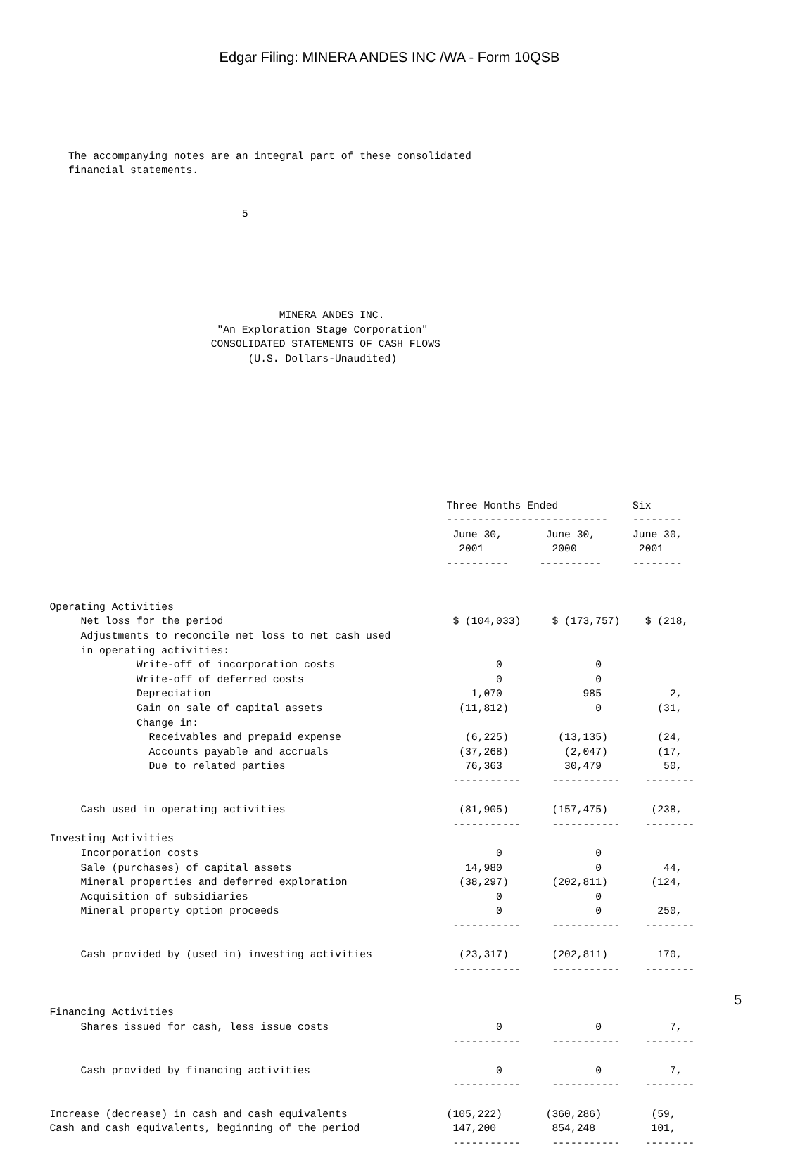Edgar Filing: MINERA ANDES INC /WA - Form 10QSB
           The accompanying notes are an integral part of these consolidated
           financial statements.


                                       5






                                             MINERA ANDES INC.
                                   "An Exploration Stage Corporation"
                                  CONSOLIDATED STATEMENTS OF CASH FLOWS
                                        (U.S. Dollars-Unaudited)
                                                                        Three Months Ended            Six
                                                                        --------------------------    --------
                                                                         June 30,       June 30,      June 30,
                                                                          2001           2000          2001
                                                                        ----------     ----------     --------


        Operating Activities
             Net loss for the period                                     $ (104,033)     $ (173,757)    $ (218,
             Adjustments to reconcile net loss to net cash used
             in operating activities:
                      Write-off of incorporation costs                          0               0
                      Write-off of deferred costs                               0               0
                      Depreciation                                          1,070             985           2,
                      Gain on sale of capital assets                      (11,812)              0         (31,
                      Change in:
                        Receivables and prepaid expense                    (6,225)        (13,135)        (24,
                        Accounts payable and accruals                     (37,268)         (2,047)        (17,
                        Due to related parties                             76,363          30,479          50,
                                                                         -----------     -----------    --------

             Cash used in operating activities                            (81,905)       (157,475)       (238,
                                                                         -----------     -----------    --------
        Investing Activities
             Incorporation costs                                                0               0
             Sale (purchases) of capital assets                            14,980               0          44,
             Mineral properties and deferred exploration                  (38,297)       (202,811)       (124,
             Acquisition of subsidiaries                                        0               0
             Mineral property option proceeds                                   0               0         250,
                                                                         -----------     -----------    --------

             Cash provided by (used in) investing activities              (23,317)       (202,811)        170,
                                                                         -----------     -----------    --------


        Financing Activities
             Shares issued for cash, less issue costs                           0               0           7,
                                                                         -----------     -----------    --------

             Cash provided by financing activities                              0               0           7,
                                                                         -----------     -----------    --------

        Increase (decrease) in cash and cash equivalents                (105,222)       (360,286)        (59,
        Cash and cash equivalents, beginning of the period               147,200         854,248         101,
                                                                         -----------     -----------    --------
5